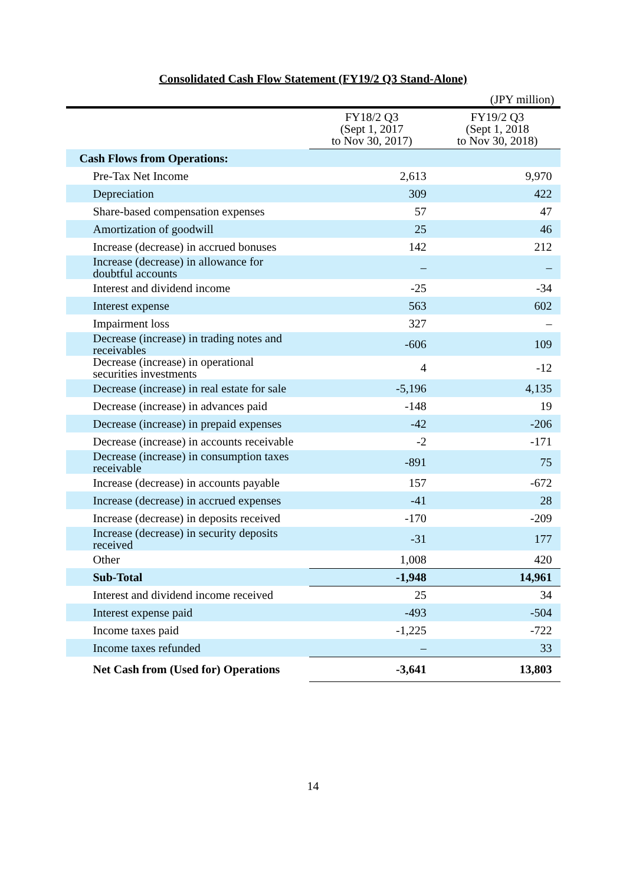Consolidated Cash Flow Statement (FY19/2 Q3 Stand-Alone)
(JPY million)
| | FY18/2 Q3 (Sept 1, 2017 to Nov 30, 2017) | FY19/2 Q3 (Sept 1, 2018 to Nov 30, 2018) |
| --- | --- | --- |
| Cash Flows from Operations: | | |
| Pre-Tax Net Income | 2,613 | 9,970 |
| Depreciation | 309 | 422 |
| Share-based compensation expenses | 57 | 47 |
| Amortization of goodwill | 25 | 46 |
| Increase (decrease) in accrued bonuses | 142 | 212 |
| Increase (decrease) in allowance for doubtful accounts | – | – |
| Interest and dividend income | -25 | -34 |
| Interest expense | 563 | 602 |
| Impairment loss | 327 | – |
| Decrease (increase) in trading notes and receivables | -606 | 109 |
| Decrease (increase) in operational securities investments | 4 | -12 |
| Decrease (increase) in real estate for sale | -5,196 | 4,135 |
| Decrease (increase) in advances paid | -148 | 19 |
| Decrease (increase) in prepaid expenses | -42 | -206 |
| Decrease (increase) in accounts receivable | -2 | -171 |
| Decrease (increase) in consumption taxes receivable | -891 | 75 |
| Increase (decrease) in accounts payable | 157 | -672 |
| Increase (decrease) in accrued expenses | -41 | 28 |
| Increase (decrease) in deposits received | -170 | -209 |
| Increase (decrease) in security deposits received | -31 | 177 |
| Other | 1,008 | 420 |
| Sub-Total | -1,948 | 14,961 |
| Interest and dividend income received | 25 | 34 |
| Interest expense paid | -493 | -504 |
| Income taxes paid | -1,225 | -722 |
| Income taxes refunded | – | 33 |
| Net Cash from (Used for) Operations | -3,641 | 13,803 |
14